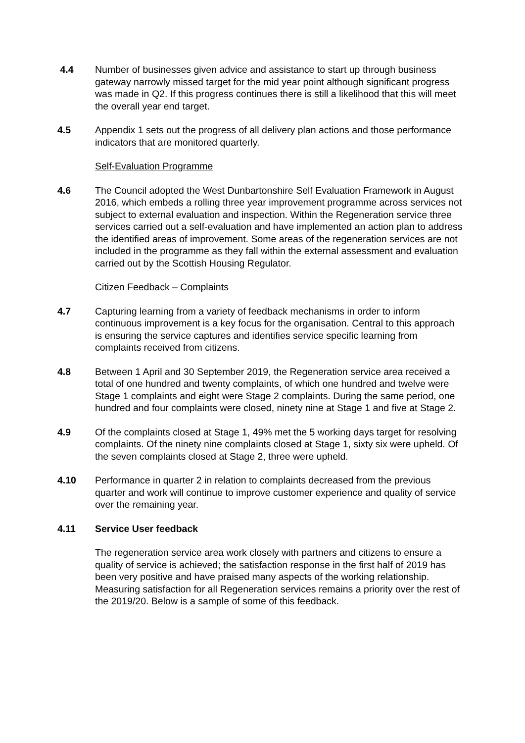4.4 Number of businesses given advice and assistance to start up through business gateway narrowly missed target for the mid year point although significant progress was made in Q2. If this progress continues there is still a likelihood that this will meet the overall year end target.
4.5 Appendix 1 sets out the progress of all delivery plan actions and those performance indicators that are monitored quarterly.
Self-Evaluation Programme
4.6 The Council adopted the West Dunbartonshire Self Evaluation Framework in August 2016, which embeds a rolling three year improvement programme across services not subject to external evaluation and inspection. Within the Regeneration service three services carried out a self-evaluation and have implemented an action plan to address the identified areas of improvement. Some areas of the regeneration services are not included in the programme as they fall within the external assessment and evaluation carried out by the Scottish Housing Regulator.
Citizen Feedback – Complaints
4.7 Capturing learning from a variety of feedback mechanisms in order to inform continuous improvement is a key focus for the organisation. Central to this approach is ensuring the service captures and identifies service specific learning from complaints received from citizens.
4.8 Between 1 April and 30 September 2019, the Regeneration service area received a total of one hundred and twenty complaints, of which one hundred and twelve were Stage 1 complaints and eight were Stage 2 complaints. During the same period, one hundred and four complaints were closed, ninety nine at Stage 1 and five at Stage 2.
4.9 Of the complaints closed at Stage 1, 49% met the 5 working days target for resolving complaints. Of the ninety nine complaints closed at Stage 1, sixty six were upheld. Of the seven complaints closed at Stage 2, three were upheld.
4.10 Performance in quarter 2 in relation to complaints decreased from the previous quarter and work will continue to improve customer experience and quality of service over the remaining year.
4.11 Service User feedback
The regeneration service area work closely with partners and citizens to ensure a quality of service is achieved; the satisfaction response in the first half of 2019 has been very positive and have praised many aspects of the working relationship. Measuring satisfaction for all Regeneration services remains a priority over the rest of the 2019/20. Below is a sample of some of this feedback.